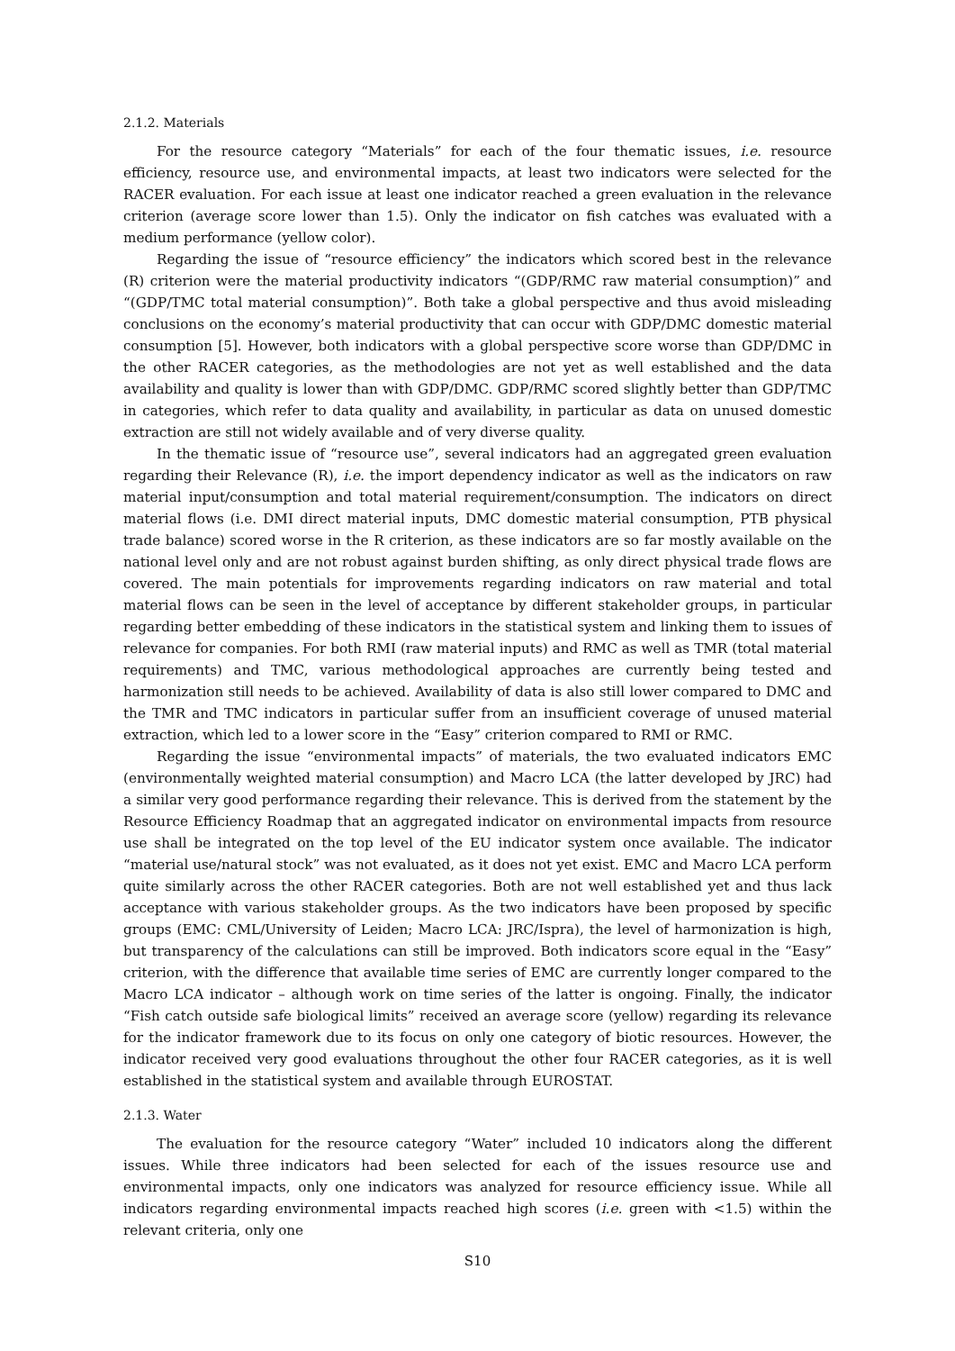2.1.2. Materials
For the resource category “Materials” for each of the four thematic issues, i.e. resource efficiency, resource use, and environmental impacts, at least two indicators were selected for the RACER evaluation. For each issue at least one indicator reached a green evaluation in the relevance criterion (average score lower than 1.5). Only the indicator on fish catches was evaluated with a medium performance (yellow color).
Regarding the issue of “resource efficiency” the indicators which scored best in the relevance (R) criterion were the material productivity indicators “(GDP/RMC raw material consumption)” and “(GDP/TMC total material consumption)”. Both take a global perspective and thus avoid misleading conclusions on the economy’s material productivity that can occur with GDP/DMC domestic material consumption [5]. However, both indicators with a global perspective score worse than GDP/DMC in the other RACER categories, as the methodologies are not yet as well established and the data availability and quality is lower than with GDP/DMC. GDP/RMC scored slightly better than GDP/TMC in categories, which refer to data quality and availability, in particular as data on unused domestic extraction are still not widely available and of very diverse quality.
In the thematic issue of “resource use”, several indicators had an aggregated green evaluation regarding their Relevance (R), i.e. the import dependency indicator as well as the indicators on raw material input/consumption and total material requirement/consumption. The indicators on direct material flows (i.e. DMI direct material inputs, DMC domestic material consumption, PTB physical trade balance) scored worse in the R criterion, as these indicators are so far mostly available on the national level only and are not robust against burden shifting, as only direct physical trade flows are covered. The main potentials for improvements regarding indicators on raw material and total material flows can be seen in the level of acceptance by different stakeholder groups, in particular regarding better embedding of these indicators in the statistical system and linking them to issues of relevance for companies. For both RMI (raw material inputs) and RMC as well as TMR (total material requirements) and TMC, various methodological approaches are currently being tested and harmonization still needs to be achieved. Availability of data is also still lower compared to DMC and the TMR and TMC indicators in particular suffer from an insufficient coverage of unused material extraction, which led to a lower score in the “Easy” criterion compared to RMI or RMC.
Regarding the issue “environmental impacts” of materials, the two evaluated indicators EMC (environmentally weighted material consumption) and Macro LCA (the latter developed by JRC) had a similar very good performance regarding their relevance. This is derived from the statement by the Resource Efficiency Roadmap that an aggregated indicator on environmental impacts from resource use shall be integrated on the top level of the EU indicator system once available. The indicator “material use/natural stock” was not evaluated, as it does not yet exist. EMC and Macro LCA perform quite similarly across the other RACER categories. Both are not well established yet and thus lack acceptance with various stakeholder groups. As the two indicators have been proposed by specific groups (EMC: CML/University of Leiden; Macro LCA: JRC/Ispra), the level of harmonization is high, but transparency of the calculations can still be improved. Both indicators score equal in the “Easy” criterion, with the difference that available time series of EMC are currently longer compared to the Macro LCA indicator – although work on time series of the latter is ongoing. Finally, the indicator “Fish catch outside safe biological limits” received an average score (yellow) regarding its relevance for the indicator framework due to its focus on only one category of biotic resources. However, the indicator received very good evaluations throughout the other four RACER categories, as it is well established in the statistical system and available through EUROSTAT.
2.1.3. Water
The evaluation for the resource category “Water” included 10 indicators along the different issues. While three indicators had been selected for each of the issues resource use and environmental impacts, only one indicators was analyzed for resource efficiency issue. While all indicators regarding environmental impacts reached high scores (i.e. green with <1.5) within the relevant criteria, only one
S10